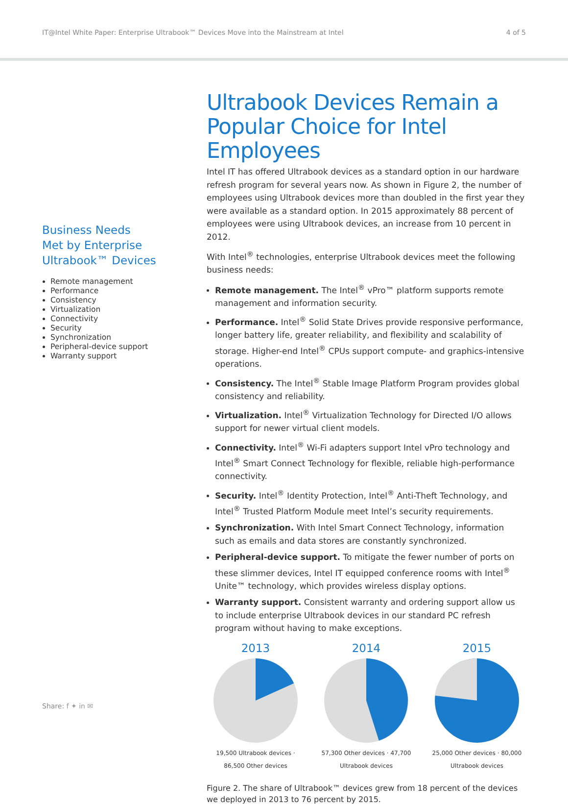IT@Intel White Paper: Enterprise Ultrabook™ Devices Move into the Mainstream at Intel 4 of 5
Business Needs
Met by Enterprise
Ultrabook™ Devices
Remote management
Performance
Consistency
Virtualization
Connectivity
Security
Synchronization
Peripheral-device support
Warranty support
Ultrabook Devices Remain a Popular Choice for Intel Employees
Intel IT has offered Ultrabook devices as a standard option in our hardware refresh program for several years now. As shown in Figure 2, the number of employees using Ultrabook devices more than doubled in the first year they were available as a standard option. In 2015 approximately 88 percent of employees were using Ultrabook devices, an increase from 10 percent in 2012.
With Intel<sup>®</sup> technologies, enterprise Ultrabook devices meet the following business needs:
Remote management. The Intel<sup>®</sup> vPro™ platform supports remote management and information security.
Performance. Intel<sup>®</sup> Solid State Drives provide responsive performance, longer battery life, greater reliability, and flexibility and scalability of storage. Higher-end Intel<sup>®</sup> CPUs support compute- and graphics-intensive operations.
Consistency. The Intel<sup>®</sup> Stable Image Platform Program provides global consistency and reliability.
Virtualization. Intel<sup>®</sup> Virtualization Technology for Directed I/O allows support for newer virtual client models.
Connectivity. Intel<sup>®</sup> Wi-Fi adapters support Intel vPro technology and Intel<sup>®</sup> Smart Connect Technology for flexible, reliable high-performance connectivity.
Security. Intel<sup>®</sup> Identity Protection, Intel<sup>®</sup> Anti-Theft Technology, and Intel<sup>®</sup> Trusted Platform Module meet Intel’s security requirements.
Synchronization. With Intel Smart Connect Technology, information such as emails and data stores are constantly synchronized.
Peripheral-device support. To mitigate the fewer number of ports on these slimmer devices, Intel IT equipped conference rooms with Intel<sup>®</sup> Unite™ technology, which provides wireless display options.
Warranty support. Consistent warranty and ordering support allow us to include enterprise Ultrabook devices in our standard PC refresh program without having to make exceptions.
2013
19,500 Ultrabook devices · 86,500 Other devices
2014
57,300 Other devices · 47,700 Ultrabook devices
2015
25,000 Other devices · 80,000 Ultrabook devices
Figure 2. The share of Ultrabook™ devices grew from 18 percent of the devices we deployed in 2013 to 76 percent by 2015.
Share: f ✦ in ✉